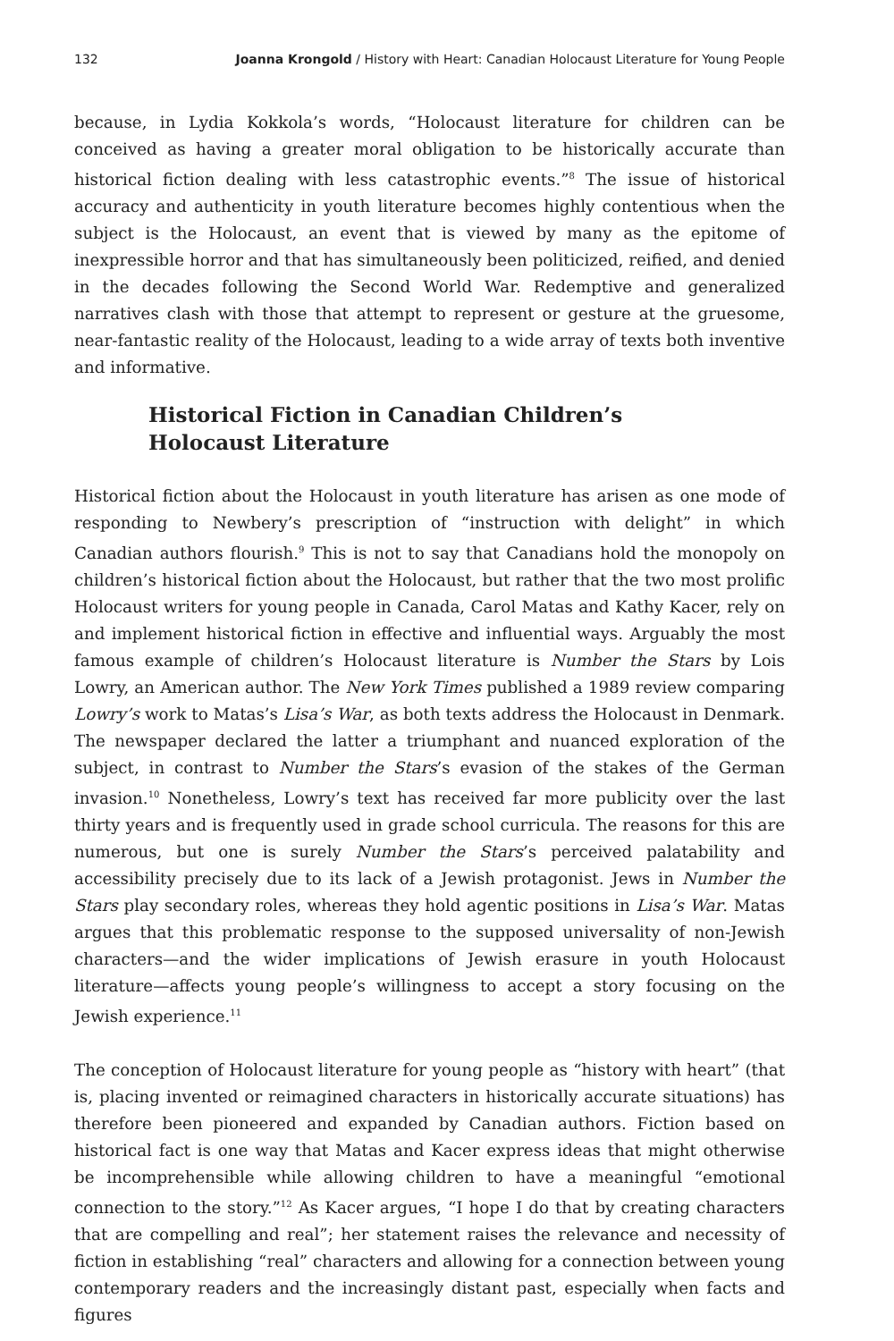132 Joanna Krongold / History with Heart: Canadian Holocaust Literature for Young People
because, in Lydia Kokkola’s words, “Holocaust literature for children can be conceived as having a greater moral obligation to be historically accurate than historical fiction dealing with less catastrophic events.”<sup>8</sup> The issue of historical accuracy and authenticity in youth literature becomes highly contentious when the subject is the Holocaust, an event that is viewed by many as the epitome of inexpressible horror and that has simultaneously been politicized, reified, and denied in the decades following the Second World War. Redemptive and generalized narratives clash with those that attempt to represent or gesture at the gruesome, near-fantastic reality of the Holocaust, leading to a wide array of texts both inventive and informative.
Historical Fiction in Canadian Children’s
Holocaust Literature
Historical fiction about the Holocaust in youth literature has arisen as one mode of responding to Newbery’s prescription of “instruction with delight” in which Canadian authors flourish.<sup>9</sup> This is not to say that Canadians hold the monopoly on children’s historical fiction about the Holocaust, but rather that the two most prolific Holocaust writers for young people in Canada, Carol Matas and Kathy Kacer, rely on and implement historical fiction in effective and influential ways. Arguably the most famous example of children’s Holocaust literature is Number the Stars by Lois Lowry, an American author. The New York Times published a 1989 review comparing Lowry’s work to Matas’s Lisa’s War, as both texts address the Holocaust in Denmark. The newspaper declared the latter a triumphant and nuanced exploration of the subject, in contrast to Number the Stars’s evasion of the stakes of the German invasion.<sup>10</sup> Nonetheless, Lowry’s text has received far more publicity over the last thirty years and is frequently used in grade school curricula. The reasons for this are numerous, but one is surely Number the Stars’s perceived palatability and accessibility precisely due to its lack of a Jewish protagonist. Jews in Number the Stars play secondary roles, whereas they hold agentic positions in Lisa’s War. Matas argues that this problematic response to the supposed universality of non-Jewish characters—and the wider implications of Jewish erasure in youth Holocaust literature—affects young people’s willingness to accept a story focusing on the Jewish experience.<sup>11</sup>
The conception of Holocaust literature for young people as “history with heart” (that is, placing invented or reimagined characters in historically accurate situations) has therefore been pioneered and expanded by Canadian authors. Fiction based on historical fact is one way that Matas and Kacer express ideas that might otherwise be incomprehensible while allowing children to have a meaningful “emotional connection to the story.”<sup>12</sup> As Kacer argues, “I hope I do that by creating characters that are compelling and real”; her statement raises the relevance and necessity of fiction in establishing “real” characters and allowing for a connection between young contemporary readers and the increasingly distant past, especially when facts and figures